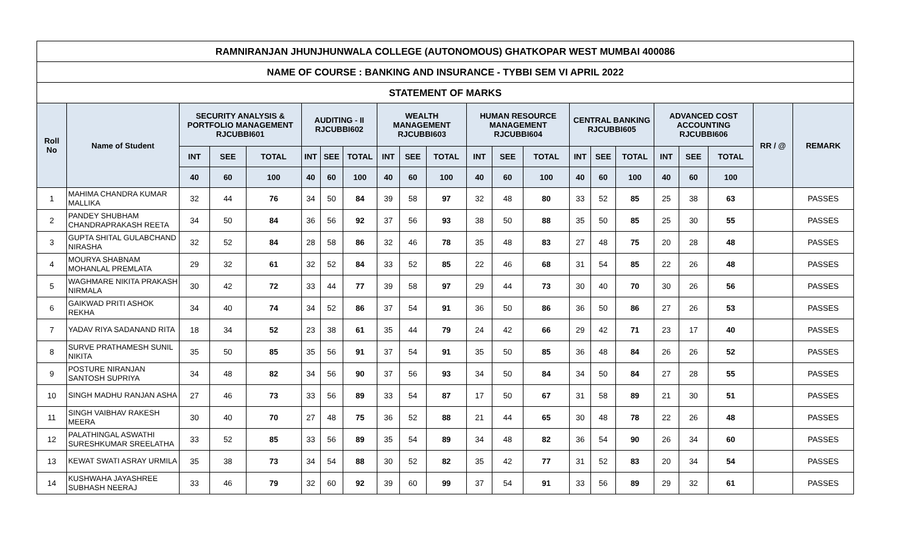| RAMNIRANJAN JHUNJHUNWALA COLLEGE (AUTONOMOUS) GHATKOPAR WEST MUMBAI 400086 | | | | | | | | | | | | | | | | | | | | | |
| NAME OF COURSE : BANKING AND INSURANCE - TYBBI SEM VI APRIL 2022 | | | | | | | | | | | | | | | | | | | | | |
| STATEMENT OF MARKS | | | | | | | | | | | | | | | | | | | | | |
| Roll No | Name of Student | SECURITY ANALYSIS & PORTFOLIO MANAGEMENT RJCUBBI601 | | | AUDITING - II RJCUBBI602 | | | WEALTH MANAGEMENT RJCUBBI603 | | | HUMAN RESOURCE MANAGEMENT RJCUBBI604 | | | CENTRAL BANKING RJCUBBI605 | | | ADVANCED COST ACCOUNTING RJCUBBI606 | | | RR / @ | REMARK |
| | | INT | SEE | TOTAL | INT | SEE | TOTAL | INT | SEE | TOTAL | INT | SEE | TOTAL | INT | SEE | TOTAL | INT | SEE | TOTAL | | |
| | | 40 | 60 | 100 | 40 | 60 | 100 | 40 | 60 | 100 | 40 | 60 | 100 | 40 | 60 | 100 | 40 | 60 | 100 | | |
| 1 | MAHIMA CHANDRA KUMAR MALLIKA | 32 | 44 | 76 | 34 | 50 | 84 | 39 | 58 | 97 | 32 | 48 | 80 | 33 | 52 | 85 | 25 | 38 | 63 | | PASSES |
| 2 | PANDEY SHUBHAM CHANDRAPRAKASH REETA | 34 | 50 | 84 | 36 | 56 | 92 | 37 | 56 | 93 | 38 | 50 | 88 | 35 | 50 | 85 | 25 | 30 | 55 | | PASSES |
| 3 | GUPTA SHITAL GULABCHAND NIRASHA | 32 | 52 | 84 | 28 | 58 | 86 | 32 | 46 | 78 | 35 | 48 | 83 | 27 | 48 | 75 | 20 | 28 | 48 | | PASSES |
| 4 | MOURYA SHABNAM MOHANLAL PREMLATA | 29 | 32 | 61 | 32 | 52 | 84 | 33 | 52 | 85 | 22 | 46 | 68 | 31 | 54 | 85 | 22 | 26 | 48 | | PASSES |
| 5 | WAGHMARE NIKITA PRAKASH NIRMALA | 30 | 42 | 72 | 33 | 44 | 77 | 39 | 58 | 97 | 29 | 44 | 73 | 30 | 40 | 70 | 30 | 26 | 56 | | PASSES |
| 6 | GAIKWAD PRITI ASHOK REKHA | 34 | 40 | 74 | 34 | 52 | 86 | 37 | 54 | 91 | 36 | 50 | 86 | 36 | 50 | 86 | 27 | 26 | 53 | | PASSES |
| 7 | YADAV RIYA SADANAND RITA | 18 | 34 | 52 | 23 | 38 | 61 | 35 | 44 | 79 | 24 | 42 | 66 | 29 | 42 | 71 | 23 | 17 | 40 | | PASSES |
| 8 | SURVE PRATHAMESH SUNIL NIKITA | 35 | 50 | 85 | 35 | 56 | 91 | 37 | 54 | 91 | 35 | 50 | 85 | 36 | 48 | 84 | 26 | 26 | 52 | | PASSES |
| 9 | POSTURE NIRANJAN SANTOSH SUPRIYA | 34 | 48 | 82 | 34 | 56 | 90 | 37 | 56 | 93 | 34 | 50 | 84 | 34 | 50 | 84 | 27 | 28 | 55 | | PASSES |
| 10 | SINGH MADHU RANJAN ASHA | 27 | 46 | 73 | 33 | 56 | 89 | 33 | 54 | 87 | 17 | 50 | 67 | 31 | 58 | 89 | 21 | 30 | 51 | | PASSES |
| 11 | SINGH VAIBHAV RAKESH MEERA | 30 | 40 | 70 | 27 | 48 | 75 | 36 | 52 | 88 | 21 | 44 | 65 | 30 | 48 | 78 | 22 | 26 | 48 | | PASSES |
| 12 | PALATHINGAL ASWATHI SURESHKUMAR SREELATHA | 33 | 52 | 85 | 33 | 56 | 89 | 35 | 54 | 89 | 34 | 48 | 82 | 36 | 54 | 90 | 26 | 34 | 60 | | PASSES |
| 13 | KEWAT SWATI ASRAY URMILA | 35 | 38 | 73 | 34 | 54 | 88 | 30 | 52 | 82 | 35 | 42 | 77 | 31 | 52 | 83 | 20 | 34 | 54 | | PASSES |
| 14 | KUSHWAHA JAYASHREE SUBHASH NEERAJ | 33 | 46 | 79 | 32 | 60 | 92 | 39 | 60 | 99 | 37 | 54 | 91 | 33 | 56 | 89 | 29 | 32 | 61 | | PASSES |